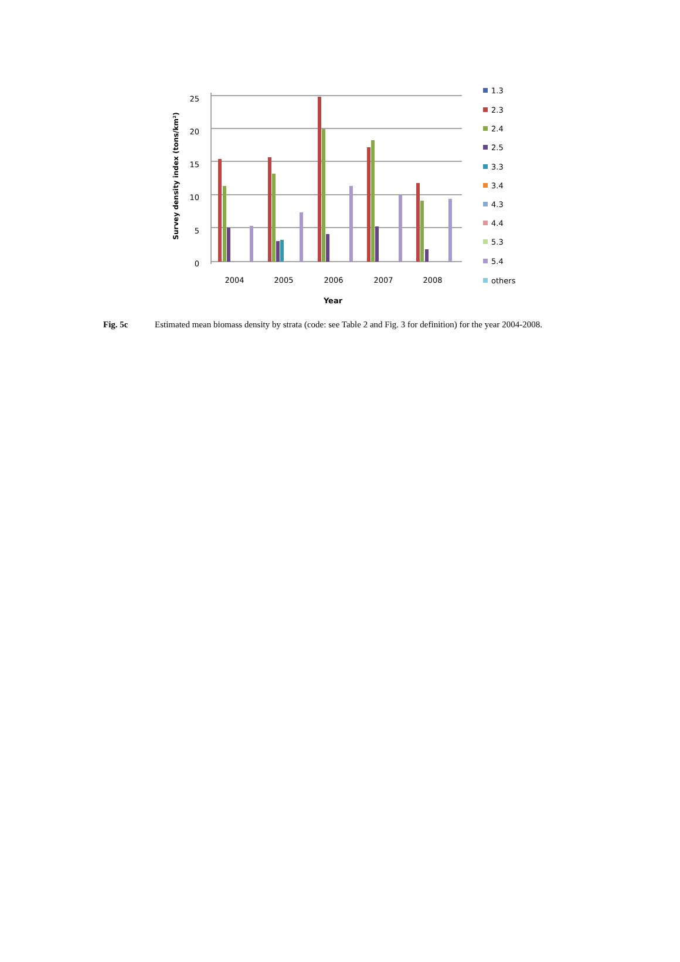25
20
15
10
5
0
Survey density index (tons/km²)
2004
2005
2006
2007
2008
Year
1.3
2.3
2.4
2.5
3.3
3.4
4.3
4.4
5.3
5.4
others
Fig. 5c Estimated mean biomass density by strata (code: see Table 2 and Fig. 3 for definition) for the year 2004-2008.